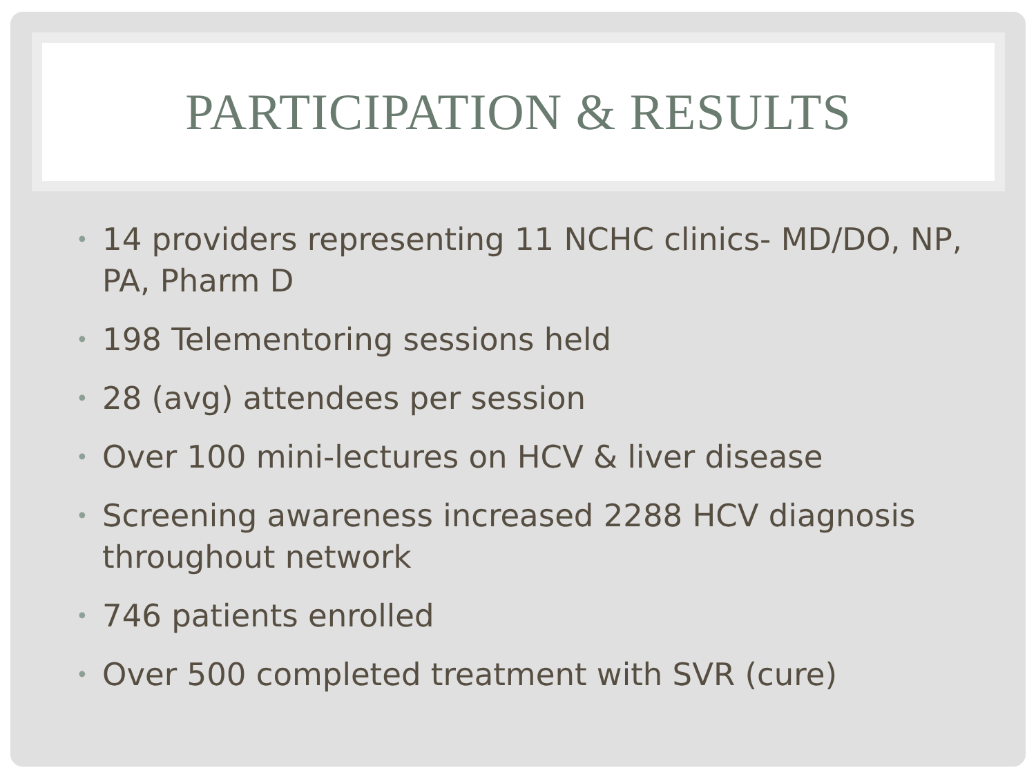PARTICIPATION & RESULTS
• 14 providers representing 11 NCHC clinics- MD/DO, NP, PA, Pharm D
• 198 Telementoring sessions held
• 28 (avg) attendees per session
• Over 100 mini-lectures on HCV & liver disease
• Screening awareness increased 2288 HCV diagnosis throughout network
• 746 patients enrolled
• Over 500 completed treatment with SVR (cure)